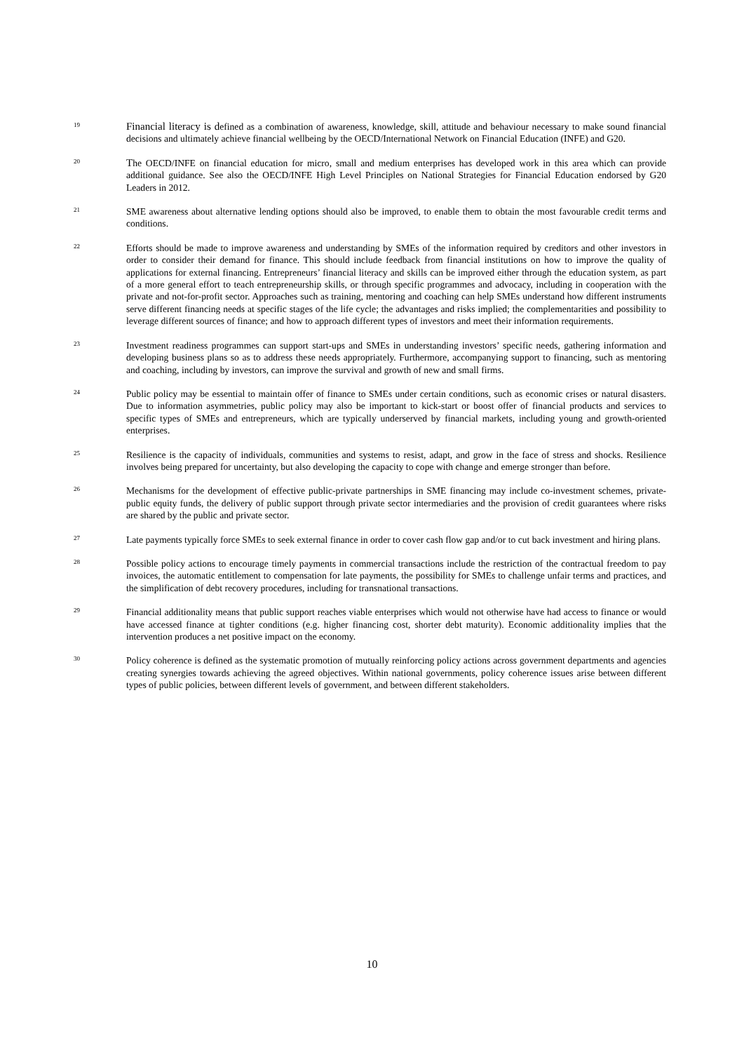19
Financial literacy is defined as a combination of awareness, knowledge, skill, attitude and behaviour necessary to make sound financial decisions and ultimately achieve financial wellbeing by the OECD/International Network on Financial Education (INFE) and G20.
20
The OECD/INFE on financial education for micro, small and medium enterprises has developed work in this area which can provide additional guidance. See also the OECD/INFE High Level Principles on National Strategies for Financial Education endorsed by G20 Leaders in 2012.
21
SME awareness about alternative lending options should also be improved, to enable them to obtain the most favourable credit terms and conditions.
22
Efforts should be made to improve awareness and understanding by SMEs of the information required by creditors and other investors in order to consider their demand for finance. This should include feedback from financial institutions on how to improve the quality of applications for external financing. Entrepreneurs’ financial literacy and skills can be improved either through the education system, as part of a more general effort to teach entrepreneurship skills, or through specific programmes and advocacy, including in cooperation with the private and not-for-profit sector. Approaches such as training, mentoring and coaching can help SMEs understand how different instruments serve different financing needs at specific stages of the life cycle; the advantages and risks implied; the complementarities and possibility to leverage different sources of finance; and how to approach different types of investors and meet their information requirements.
23
Investment readiness programmes can support start-ups and SMEs in understanding investors’ specific needs, gathering information and developing business plans so as to address these needs appropriately. Furthermore, accompanying support to financing, such as mentoring and coaching, including by investors, can improve the survival and growth of new and small firms.
24
Public policy may be essential to maintain offer of finance to SMEs under certain conditions, such as economic crises or natural disasters. Due to information asymmetries, public policy may also be important to kick-start or boost offer of financial products and services to specific types of SMEs and entrepreneurs, which are typically underserved by financial markets, including young and growth-oriented enterprises.
25
Resilience is the capacity of individuals, communities and systems to resist, adapt, and grow in the face of stress and shocks. Resilience involves being prepared for uncertainty, but also developing the capacity to cope with change and emerge stronger than before.
26
Mechanisms for the development of effective public-private partnerships in SME financing may include co-investment schemes, private-public equity funds, the delivery of public support through private sector intermediaries and the provision of credit guarantees where risks are shared by the public and private sector.
27
Late payments typically force SMEs to seek external finance in order to cover cash flow gap and/or to cut back investment and hiring plans.
28
Possible policy actions to encourage timely payments in commercial transactions include the restriction of the contractual freedom to pay invoices, the automatic entitlement to compensation for late payments, the possibility for SMEs to challenge unfair terms and practices, and the simplification of debt recovery procedures, including for transnational transactions.
29
Financial additionality means that public support reaches viable enterprises which would not otherwise have had access to finance or would have accessed finance at tighter conditions (e.g. higher financing cost, shorter debt maturity). Economic additionality implies that the intervention produces a net positive impact on the economy.
30
Policy coherence is defined as the systematic promotion of mutually reinforcing policy actions across government departments and agencies creating synergies towards achieving the agreed objectives. Within national governments, policy coherence issues arise between different types of public policies, between different levels of government, and between different stakeholders.
10